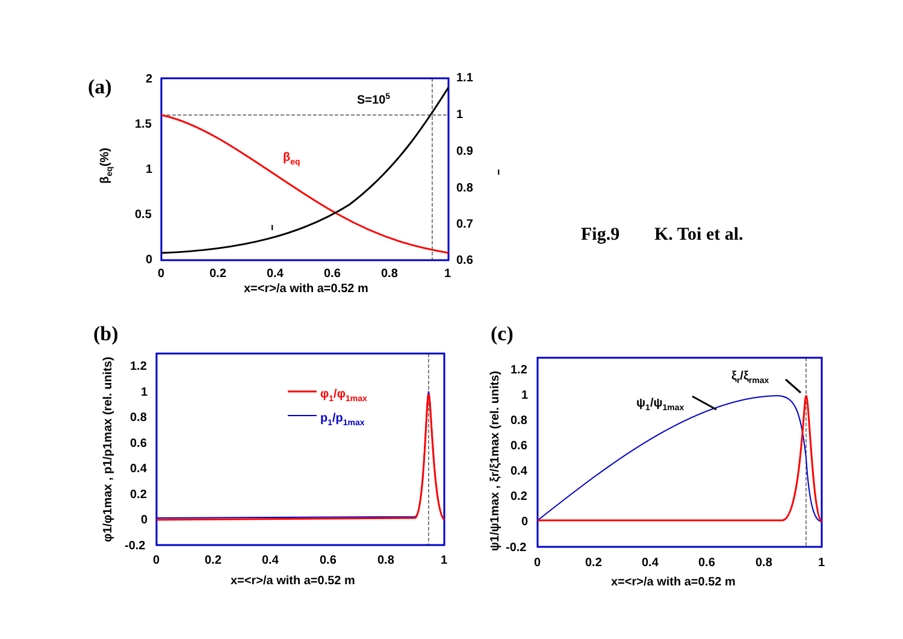(a)
S=105
βeq
ι
2
1.5
1
0.5
0
1.1
1
0.9
0.8
0.7
0.6
0
0.2
0.4
0.6
0.8
1
x=<r>/a with a=0.52 m
βeq(%)
ι
Fig.9
K. Toi et al.
(b)
φ1/φ1max
p1/p1max
1.2
1
0.8
0.6
0.4
0.2
0
-0.2
0
0.2
0.4
0.6
0.8
1
x=<r>/a with a=0.52 m
φ1/φ1max , p1/p1max (rel. units)
(c)
ψ1/ψ1max
ξr/ξrmax
1.2
1
0.8
0.6
0.4
0.2
0
-0.2
0
0.2
0.4
0.6
0.8
1
x=<r>/a with a=0.52 m
ψ1/ψ1max , ξr/ξ1max (rel. units)